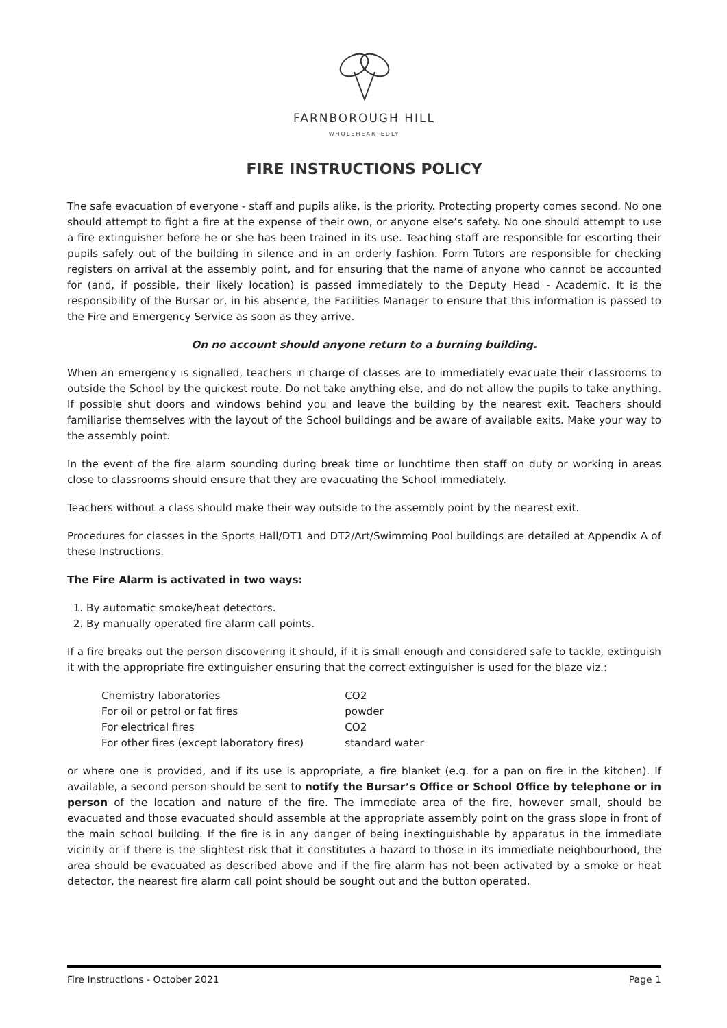FARNBOROUGH HILL
WHOLEHEARTEDLY
FIRE INSTRUCTIONS POLICY
The safe evacuation of everyone - staff and pupils alike, is the priority. Protecting property comes second. No one should attempt to fight a fire at the expense of their own, or anyone else’s safety. No one should attempt to use a fire extinguisher before he or she has been trained in its use. Teaching staff are responsible for escorting their pupils safely out of the building in silence and in an orderly fashion. Form Tutors are responsible for checking registers on arrival at the assembly point, and for ensuring that the name of anyone who cannot be accounted for (and, if possible, their likely location) is passed immediately to the Deputy Head - Academic. It is the responsibility of the Bursar or, in his absence, the Facilities Manager to ensure that this information is passed to the Fire and Emergency Service as soon as they arrive.
On no account should anyone return to a burning building.
When an emergency is signalled, teachers in charge of classes are to immediately evacuate their classrooms to outside the School by the quickest route. Do not take anything else, and do not allow the pupils to take anything. If possible shut doors and windows behind you and leave the building by the nearest exit. Teachers should familiarise themselves with the layout of the School buildings and be aware of available exits. Make your way to the assembly point.
In the event of the fire alarm sounding during break time or lunchtime then staff on duty or working in areas close to classrooms should ensure that they are evacuating the School immediately.
Teachers without a class should make their way outside to the assembly point by the nearest exit.
Procedures for classes in the Sports Hall/DT1 and DT2/Art/Swimming Pool buildings are detailed at Appendix A of these Instructions.
The Fire Alarm is activated in two ways:
1. By automatic smoke/heat detectors.
2. By manually operated fire alarm call points.
If a fire breaks out the person discovering it should, if it is small enough and considered safe to tackle, extinguish it with the appropriate fire extinguisher ensuring that the correct extinguisher is used for the blaze viz.:
| Chemistry laboratories | CO2 |
| For oil or petrol or fat fires | powder |
| For electrical fires | CO2 |
| For other fires (except laboratory fires) | standard water |
or where one is provided, and if its use is appropriate, a fire blanket (e.g. for a pan on fire in the kitchen). If available, a second person should be sent to notify the Bursar’s Office or School Office by telephone or in person of the location and nature of the fire. The immediate area of the fire, however small, should be evacuated and those evacuated should assemble at the appropriate assembly point on the grass slope in front of the main school building. If the fire is in any danger of being inextinguishable by apparatus in the immediate vicinity or if there is the slightest risk that it constitutes a hazard to those in its immediate neighbourhood, the area should be evacuated as described above and if the fire alarm has not been activated by a smoke or heat detector, the nearest fire alarm call point should be sought out and the button operated.
Fire Instructions - October 2021 Page 1